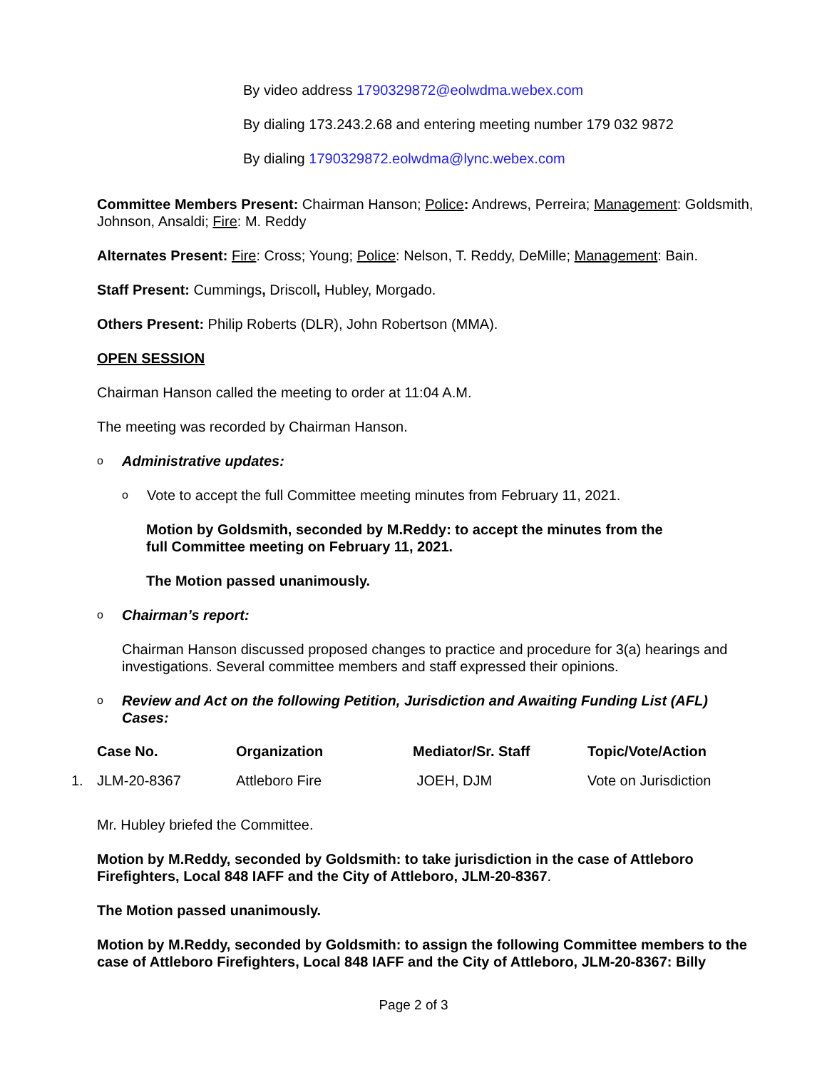By video address 1790329872@eolwdma.webex.com
By dialing 173.243.2.68 and entering meeting number 179 032 9872
By dialing 1790329872.eolwdma@lync.webex.com
Committee Members Present: Chairman Hanson; Police: Andrews, Perreira; Management: Goldsmith, Johnson, Ansaldi; Fire: M. Reddy
Alternates Present: Fire: Cross; Young; Police: Nelson, T. Reddy, DeMille; Management: Bain.
Staff Present: Cummings, Driscoll, Hubley, Morgado.
Others Present: Philip Roberts (DLR), John Robertson (MMA).
OPEN SESSION
Chairman Hanson called the meeting to order at 11:04 A.M.
The meeting was recorded by Chairman Hanson.
o Administrative updates:
o Vote to accept the full Committee meeting minutes from February 11, 2021.
Motion by Goldsmith, seconded by M.Reddy: to accept the minutes from the
full Committee meeting on February 11, 2021.
The Motion passed unanimously.
o Chairman’s report:
Chairman Hanson discussed proposed changes to practice and procedure for 3(a) hearings and investigations. Several committee members and staff expressed their opinions.
o Review and Act on the following Petition, Jurisdiction and Awaiting Funding List (AFL)
Cases:
| | Case No. | Organization | Mediator/Sr. Staff | Topic/Vote/Action |
| --- | --- | --- | --- | --- |
| 1. | JLM-20-8367 | Attleboro Fire | JOEH, DJM | Vote on Jurisdiction |
Mr. Hubley briefed the Committee.
Motion by M.Reddy, seconded by Goldsmith: to take jurisdiction in the case of Attleboro Firefighters, Local 848 IAFF and the City of Attleboro, JLM-20-8367.
The Motion passed unanimously.
Motion by M.Reddy, seconded by Goldsmith: to assign the following Committee members to the case of Attleboro Firefighters, Local 848 IAFF and the City of Attleboro, JLM-20-8367: Billy
Page 2 of 3